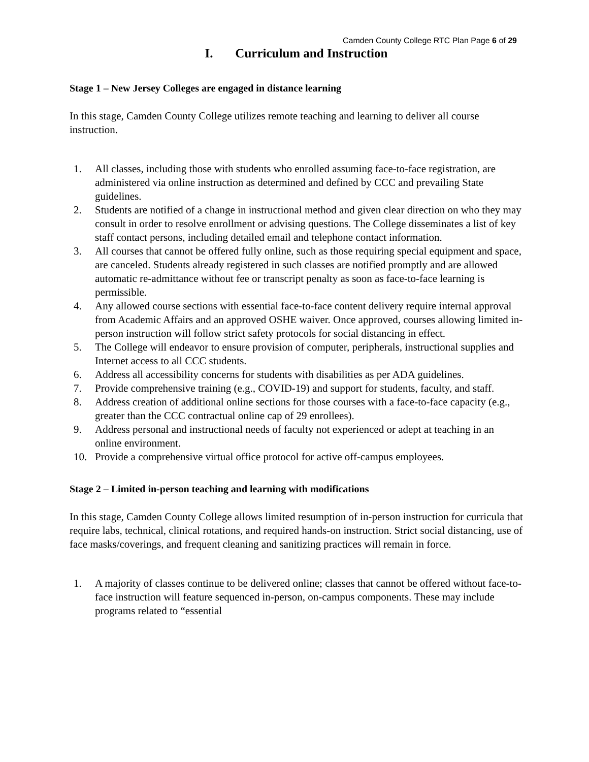Camden County College RTC Plan Page 6 of 29
I. Curriculum and Instruction
Stage 1 – New Jersey Colleges are engaged in distance learning
In this stage, Camden County College utilizes remote teaching and learning to deliver all course instruction.
1. All classes, including those with students who enrolled assuming face-to-face registration, are administered via online instruction as determined and defined by CCC and prevailing State guidelines.
2. Students are notified of a change in instructional method and given clear direction on who they may consult in order to resolve enrollment or advising questions. The College disseminates a list of key staff contact persons, including detailed email and telephone contact information.
3. All courses that cannot be offered fully online, such as those requiring special equipment and space, are canceled. Students already registered in such classes are notified promptly and are allowed automatic re-admittance without fee or transcript penalty as soon as face-to-face learning is permissible.
4. Any allowed course sections with essential face-to-face content delivery require internal approval from Academic Affairs and an approved OSHE waiver. Once approved, courses allowing limited in-person instruction will follow strict safety protocols for social distancing in effect.
5. The College will endeavor to ensure provision of computer, peripherals, instructional supplies and Internet access to all CCC students.
6. Address all accessibility concerns for students with disabilities as per ADA guidelines.
7. Provide comprehensive training (e.g., COVID-19) and support for students, faculty, and staff.
8. Address creation of additional online sections for those courses with a face-to-face capacity (e.g., greater than the CCC contractual online cap of 29 enrollees).
9. Address personal and instructional needs of faculty not experienced or adept at teaching in an online environment.
10. Provide a comprehensive virtual office protocol for active off-campus employees.
Stage 2 – Limited in-person teaching and learning with modifications
In this stage, Camden County College allows limited resumption of in-person instruction for curricula that require labs, technical, clinical rotations, and required hands-on instruction. Strict social distancing, use of face masks/coverings, and frequent cleaning and sanitizing practices will remain in force.
1. A majority of classes continue to be delivered online; classes that cannot be offered without face-to-face instruction will feature sequenced in-person, on-campus components. These may include programs related to “essential